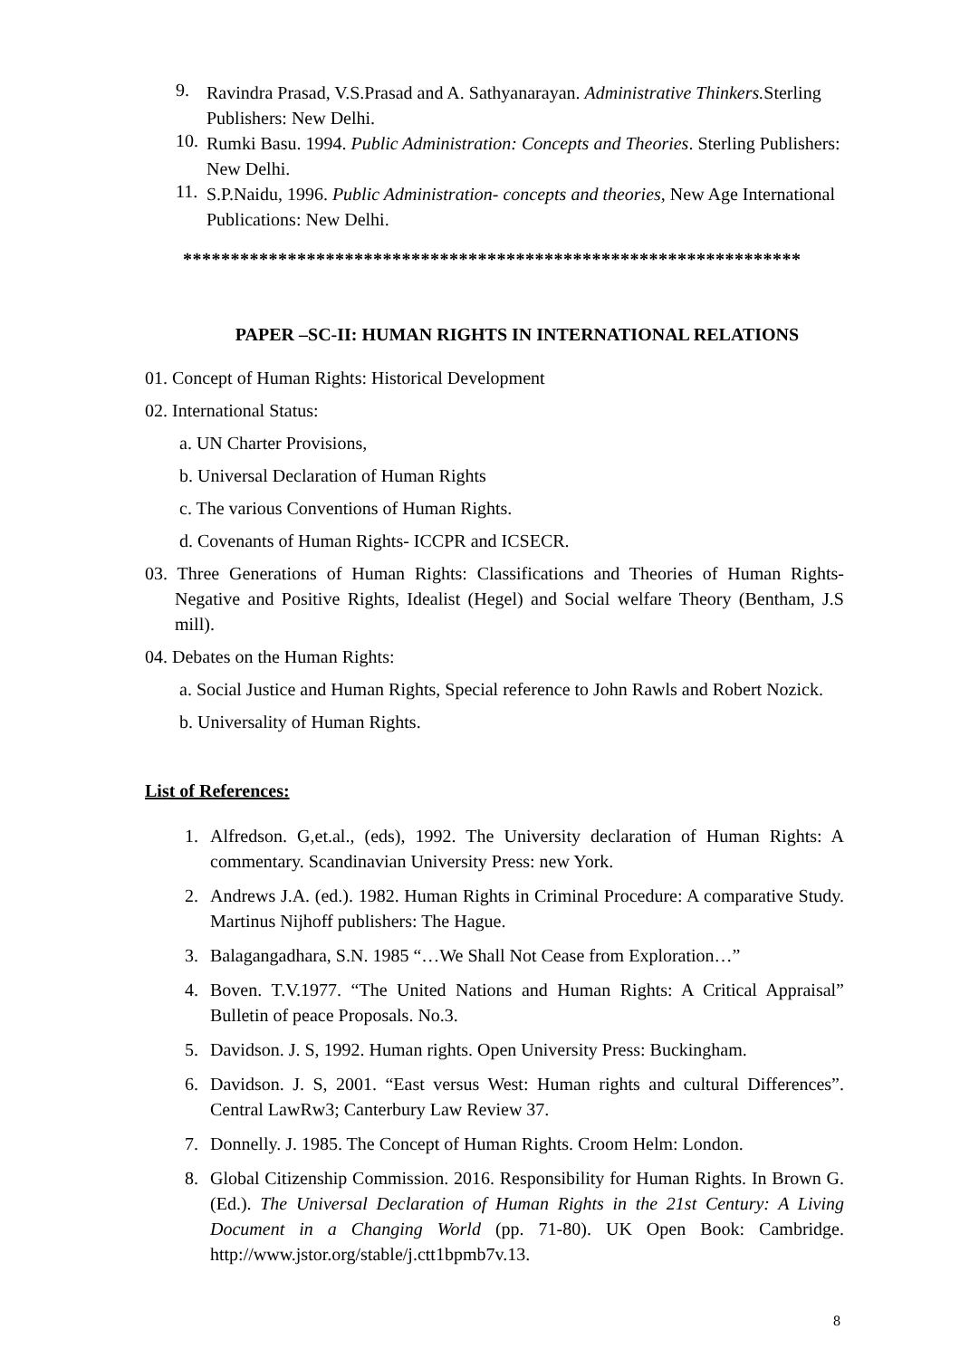9.
Ravindra Prasad, V.S.Prasad and A. Sathyanarayan. Administrative Thinkers. Sterling Publishers: New Delhi.
10.
Rumki Basu. 1994. Public Administration: Concepts and Theories. Sterling Publishers: New Delhi.
11.
S.P.Naidu, 1996. Public Administration- concepts and theories, New Age International Publications: New Delhi.
*****************************************************************
PAPER –SC-II: HUMAN RIGHTS IN INTERNATIONAL RELATIONS
01. Concept of Human Rights: Historical Development
02. International Status:
a. UN Charter Provisions,
b. Universal Declaration of Human Rights
c. The various Conventions of Human Rights.
d. Covenants of Human Rights- ICCPR and ICSECR.
03. Three Generations of Human Rights: Classifications and Theories of Human Rights- Negative and Positive Rights, Idealist (Hegel) and Social welfare Theory (Bentham, J.S mill).
04. Debates on the Human Rights:
a. Social Justice and Human Rights, Special reference to John Rawls and Robert Nozick.
b. Universality of Human Rights.
List of References:
1. Alfredson. G,et.al., (eds), 1992. The University declaration of Human Rights: A commentary. Scandinavian University Press: new York.
2. Andrews J.A. (ed.). 1982. Human Rights in Criminal Procedure: A comparative Study. Martinus Nijhoff publishers: The Hague.
3. Balagangadhara, S.N. 1985 “…We Shall Not Cease from Exploration…”
4. Boven. T.V.1977. “The United Nations and Human Rights: A Critical Appraisal” Bulletin of peace Proposals. No.3.
5. Davidson. J. S, 1992. Human rights. Open University Press: Buckingham.
6. Davidson. J. S, 2001. “East versus West: Human rights and cultural Differences”. Central LawRw3; Canterbury Law Review 37.
7. Donnelly. J. 1985. The Concept of Human Rights. Croom Helm: London.
8. Global Citizenship Commission. 2016. Responsibility for Human Rights. In Brown G. (Ed.). The Universal Declaration of Human Rights in the 21st Century: A Living Document in a Changing World (pp. 71-80). UK Open Book: Cambridge. http://www.jstor.org/stable/j.ctt1bpmb7v.13.
8